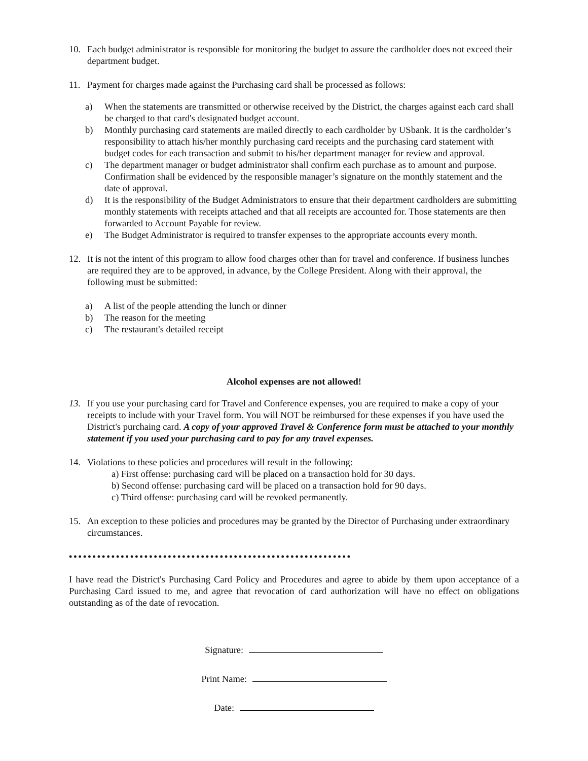10. Each budget administrator is responsible for monitoring the budget to assure the cardholder does not exceed their department budget.
11. Payment for charges made against the Purchasing card shall be processed as follows:
a) When the statements are transmitted or otherwise received by the District, the charges against each card shall be charged to that card's designated budget account.
b) Monthly purchasing card statements are mailed directly to each cardholder by USbank. It is the cardholder’s responsibility to attach his/her monthly purchasing card receipts and the purchasing card statement with budget codes for each transaction and submit to his/her department manager for review and approval.
c) The department manager or budget administrator shall confirm each purchase as to amount and purpose. Confirmation shall be evidenced by the responsible manager’s signature on the monthly statement and the date of approval.
d) It is the responsibility of the Budget Administrators to ensure that their department cardholders are submitting monthly statements with receipts attached and that all receipts are accounted for. Those statements are then forwarded to Account Payable for review.
e) The Budget Administrator is required to transfer expenses to the appropriate accounts every month.
12. It is not the intent of this program to allow food charges other than for travel and conference. If business lunches are required they are to be approved, in advance, by the College President. Along with their approval, the following must be submitted:
a) A list of the people attending the lunch or dinner
b) The reason for the meeting
c) The restaurant's detailed receipt
Alcohol expenses are not allowed!
13. If you use your purchasing card for Travel and Conference expenses, you are required to make a copy of your receipts to include with your Travel form. You will NOT be reimbursed for these expenses if you have used the District's purchaing card. A copy of your approved Travel & Conference form must be attached to your monthly statement if you used your purchasing card to pay for any travel expenses.
14. Violations to these policies and procedures will result in the following:
a) First offense: purchasing card will be placed on a transaction hold for 30 days.
b) Second offense: purchasing card will be placed on a transaction hold for 90 days.
c) Third offense: purchasing card will be revoked permanently.
15. An exception to these policies and procedures may be granted by the Director of Purchasing under extraordinary circumstances.
••••••••••••••••••••••••••••••••••••••••••••••••••••••••••••
I have read the District's Purchasing Card Policy and Procedures and agree to abide by them upon acceptance of a Purchasing Card issued to me, and agree that revocation of card authorization will have no effect on obligations outstanding as of the date of revocation.
Signature:
Print Name:
Date: